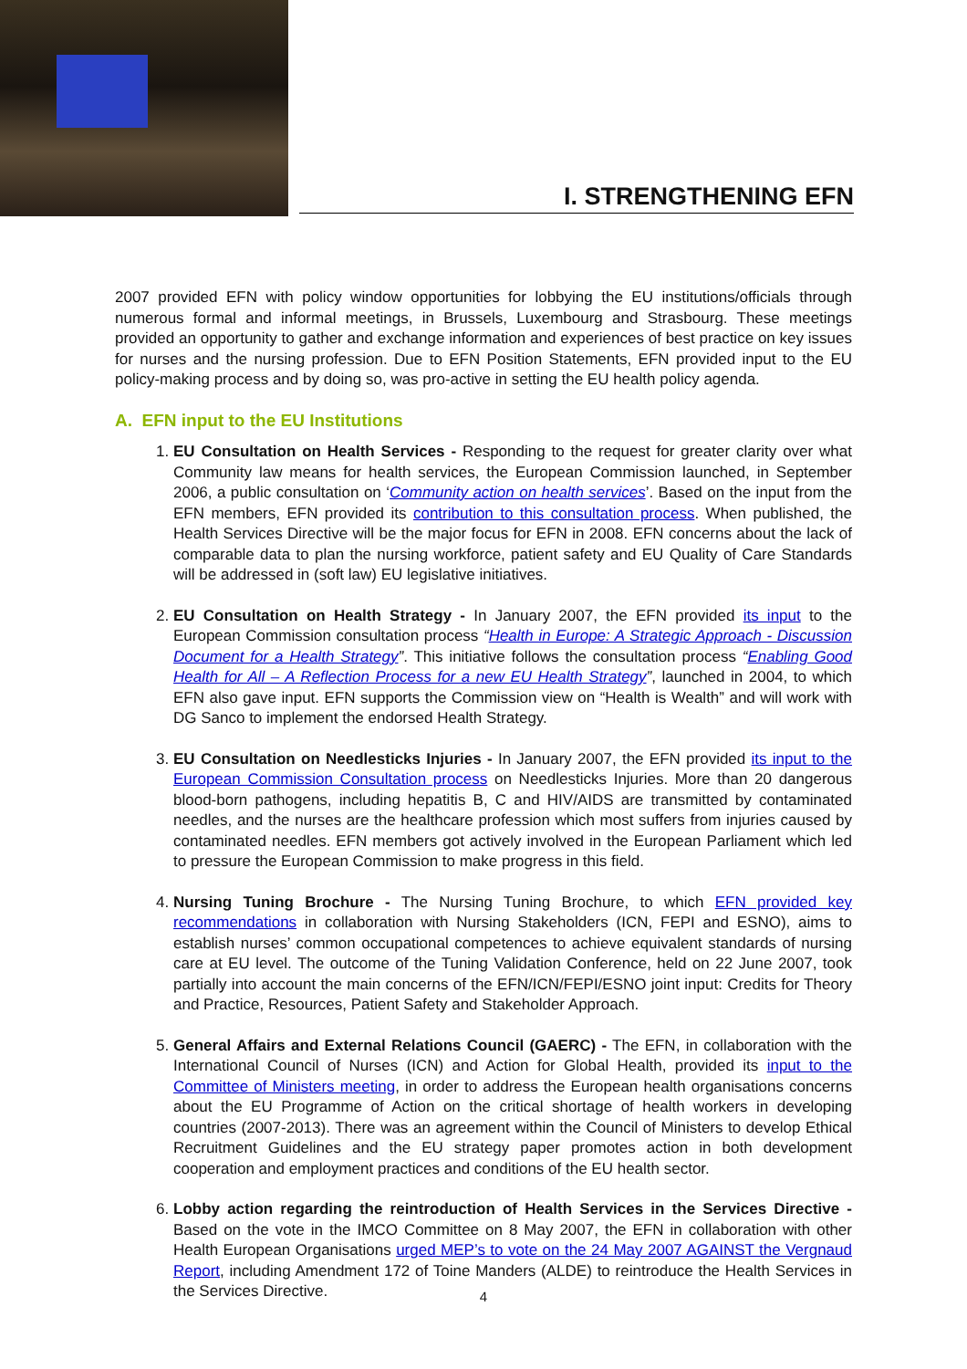I. STRENGTHENING EFN
2007 provided EFN with policy window opportunities for lobbying the EU institutions/officials through numerous formal and informal meetings, in Brussels, Luxembourg and Strasbourg. These meetings provided an opportunity to gather and exchange information and experiences of best practice on key issues for nurses and the nursing profession. Due to EFN Position Statements, EFN provided input to the EU policy-making process and by doing so, was pro-active in setting the EU health policy agenda.
A. EFN input to the EU Institutions
1. EU Consultation on Health Services - Responding to the request for greater clarity over what Community law means for health services, the European Commission launched, in September 2006, a public consultation on ‘Community action on health services’. Based on the input from the EFN members, EFN provided its contribution to this consultation process. When published, the Health Services Directive will be the major focus for EFN in 2008. EFN concerns about the lack of comparable data to plan the nursing workforce, patient safety and EU Quality of Care Standards will be addressed in (soft law) EU legislative initiatives.
2. EU Consultation on Health Strategy - In January 2007, the EFN provided its input to the European Commission consultation process “Health in Europe: A Strategic Approach - Discussion Document for a Health Strategy”. This initiative follows the consultation process “Enabling Good Health for All – A Reflection Process for a new EU Health Strategy”, launched in 2004, to which EFN also gave input. EFN supports the Commission view on “Health is Wealth” and will work with DG Sanco to implement the endorsed Health Strategy.
3. EU Consultation on Needlesticks Injuries - In January 2007, the EFN provided its input to the European Commission Consultation process on Needlesticks Injuries. More than 20 dangerous blood-born pathogens, including hepatitis B, C and HIV/AIDS are transmitted by contaminated needles, and the nurses are the healthcare profession which most suffers from injuries caused by contaminated needles. EFN members got actively involved in the European Parliament which led to pressure the European Commission to make progress in this field.
4. Nursing Tuning Brochure - The Nursing Tuning Brochure, to which EFN provided key recommendations in collaboration with Nursing Stakeholders (ICN, FEPI and ESNO), aims to establish nurses’ common occupational competences to achieve equivalent standards of nursing care at EU level. The outcome of the Tuning Validation Conference, held on 22 June 2007, took partially into account the main concerns of the EFN/ICN/FEPI/ESNO joint input: Credits for Theory and Practice, Resources, Patient Safety and Stakeholder Approach.
5. General Affairs and External Relations Council (GAERC) - The EFN, in collaboration with the International Council of Nurses (ICN) and Action for Global Health, provided its input to the Committee of Ministers meeting, in order to address the European health organisations concerns about the EU Programme of Action on the critical shortage of health workers in developing countries (2007-2013). There was an agreement within the Council of Ministers to develop Ethical Recruitment Guidelines and the EU strategy paper promotes action in both development cooperation and employment practices and conditions of the EU health sector.
6. Lobby action regarding the reintroduction of Health Services in the Services Directive - Based on the vote in the IMCO Committee on 8 May 2007, the EFN in collaboration with other Health European Organisations urged MEP’s to vote on the 24 May 2007 AGAINST the Vergnaud Report, including Amendment 172 of Toine Manders (ALDE) to reintroduce the Health Services in the Services Directive.
4